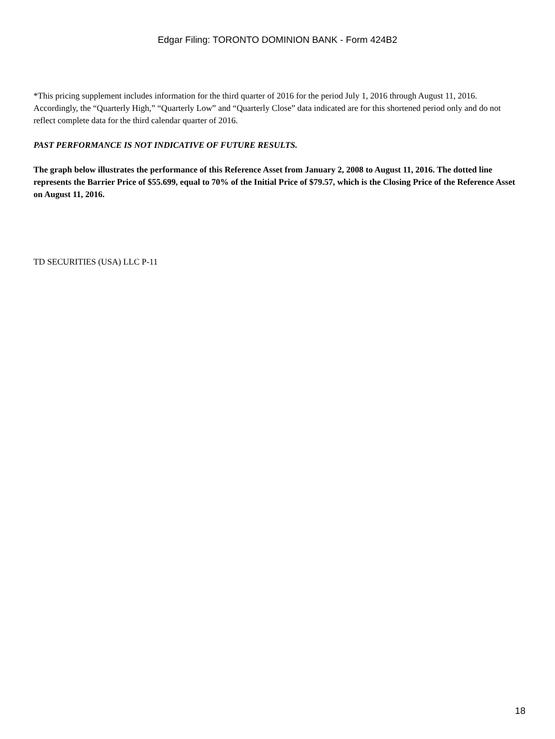Edgar Filing: TORONTO DOMINION BANK - Form 424B2
*This pricing supplement includes information for the third quarter of 2016 for the period July 1, 2016 through August 11, 2016. Accordingly, the “Quarterly High,” “Quarterly Low” and “Quarterly Close” data indicated are for this shortened period only and do not reflect complete data for the third calendar quarter of 2016.
PAST PERFORMANCE IS NOT INDICATIVE OF FUTURE RESULTS.
The graph below illustrates the performance of this Reference Asset from January 2, 2008 to August 11, 2016. The dotted line represents the Barrier Price of $55.699, equal to 70% of the Initial Price of $79.57, which is the Closing Price of the Reference Asset on August 11, 2016.
TD SECURITIES (USA) LLC P-11
18